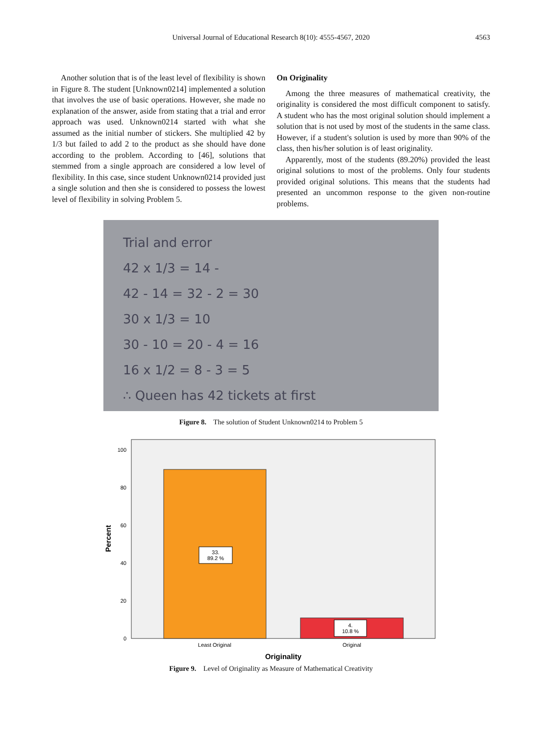Universal Journal of Educational Research 8(10): 4555-4567, 2020 4563
Another solution that is of the least level of flexibility is shown in Figure 8. The student [Unknown0214] implemented a solution that involves the use of basic operations. However, she made no explanation of the answer, aside from stating that a trial and error approach was used. Unknown0214 started with what she assumed as the initial number of stickers. She multiplied 42 by 1/3 but failed to add 2 to the product as she should have done according to the problem. According to [46], solutions that stemmed from a single approach are considered a low level of flexibility. In this case, since student Unknown0214 provided just a single solution and then she is considered to possess the lowest level of flexibility in solving Problem 5.
On Originality
Among the three measures of mathematical creativity, the originality is considered the most difficult component to satisfy. A student who has the most original solution should implement a solution that is not used by most of the students in the same class. However, if a student's solution is used by more than 90% of the class, then his/her solution is of least originality.
Apparently, most of the students (89.20%) provided the least original solutions to most of the problems. Only four students provided original solutions. This means that the students had presented an uncommon response to the given non-routine problems.
Trial and error
42 x 1/3 = 14 -
42 - 14 = 32 - 2 = 30
30 x 1/3 = 10
30 - 10 = 20 - 4 = 16
16 x 1/2 = 8 - 3 = 5
∴ Queen has 42 tickets at first
Figure 8. The solution of Student Unknown0214 to Problem 5
33.
89.2 %
4.
10.8 %
100
80
60
40
20
0
Least Original
Original
Originality
Percent
Figure 9. Level of Originality as Measure of Mathematical Creativity